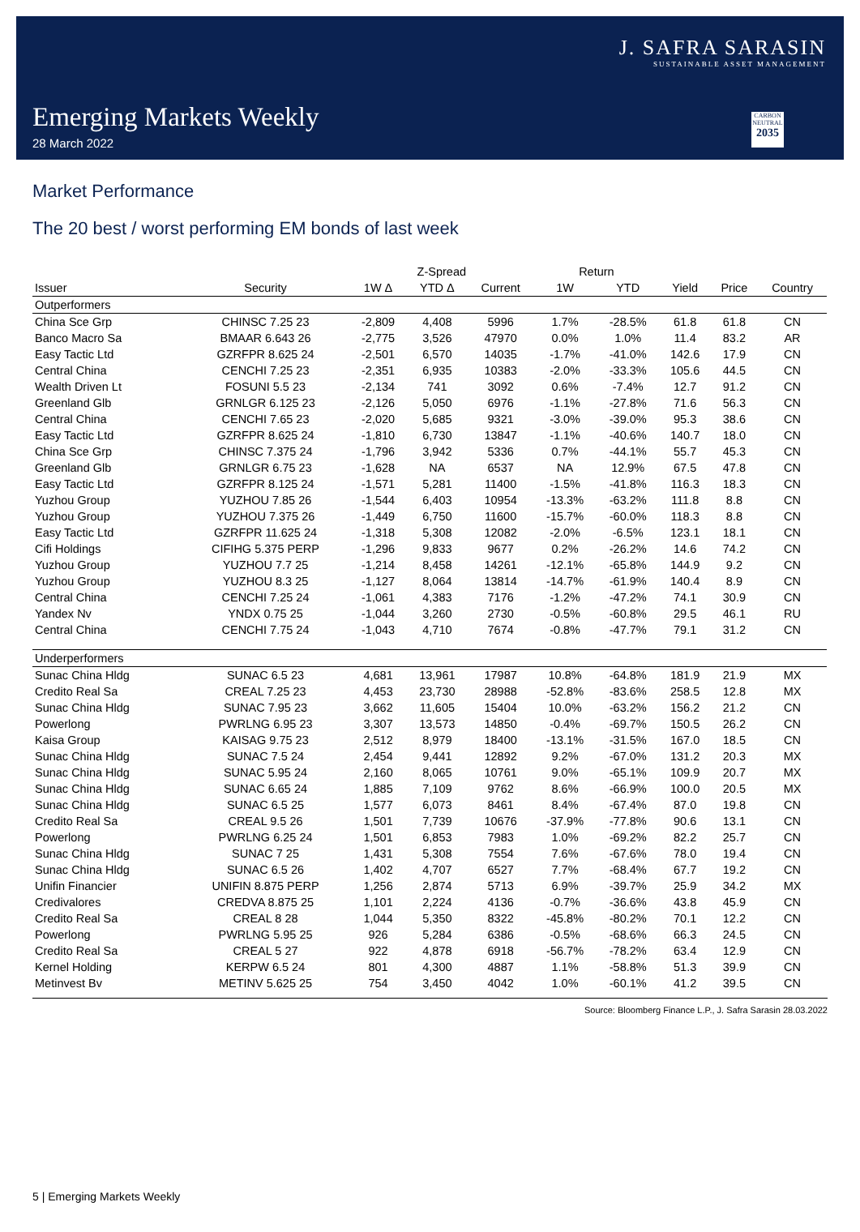J. SAFRA SARASIN
SUSTAINABLE ASSET MANAGEMENT
Emerging Markets Weekly
28 March 2022
CARBON NEUTRAL
2035
Market Performance
The 20 best / worst performing EM bonds of last week
| | | Z-Spread | | | Return | | | | |
| --- | --- | --- | --- | --- | --- | --- | --- | --- | --- |
| Issuer | Security | 1W Δ | YTD Δ | Current | 1W | YTD | Yield | Price | Country |
| Outperformers | | | | | | | | | |
| China Sce Grp | CHINSC 7.25 23 | -2,809 | 4,408 | 5996 | 1.7% | -28.5% | 61.8 | 61.8 | CN |
| Banco Macro Sa | BMAAR 6.643 26 | -2,775 | 3,526 | 47970 | 0.0% | 1.0% | 11.4 | 83.2 | AR |
| Easy Tactic Ltd | GZRFPR 8.625 24 | -2,501 | 6,570 | 14035 | -1.7% | -41.0% | 142.6 | 17.9 | CN |
| Central China | CENCHI 7.25 23 | -2,351 | 6,935 | 10383 | -2.0% | -33.3% | 105.6 | 44.5 | CN |
| Wealth Driven Lt | FOSUNI 5.5 23 | -2,134 | 741 | 3092 | 0.6% | -7.4% | 12.7 | 91.2 | CN |
| Greenland Glb | GRNLGR 6.125 23 | -2,126 | 5,050 | 6976 | -1.1% | -27.8% | 71.6 | 56.3 | CN |
| Central China | CENCHI 7.65 23 | -2,020 | 5,685 | 9321 | -3.0% | -39.0% | 95.3 | 38.6 | CN |
| Easy Tactic Ltd | GZRFPR 8.625 24 | -1,810 | 6,730 | 13847 | -1.1% | -40.6% | 140.7 | 18.0 | CN |
| China Sce Grp | CHINSC 7.375 24 | -1,796 | 3,942 | 5336 | 0.7% | -44.1% | 55.7 | 45.3 | CN |
| Greenland Glb | GRNLGR 6.75 23 | -1,628 | NA | 6537 | NA | 12.9% | 67.5 | 47.8 | CN |
| Easy Tactic Ltd | GZRFPR 8.125 24 | -1,571 | 5,281 | 11400 | -1.5% | -41.8% | 116.3 | 18.3 | CN |
| Yuzhou Group | YUZHOU 7.85 26 | -1,544 | 6,403 | 10954 | -13.3% | -63.2% | 111.8 | 8.8 | CN |
| Yuzhou Group | YUZHOU 7.375 26 | -1,449 | 6,750 | 11600 | -15.7% | -60.0% | 118.3 | 8.8 | CN |
| Easy Tactic Ltd | GZRFPR 11.625 24 | -1,318 | 5,308 | 12082 | -2.0% | -6.5% | 123.1 | 18.1 | CN |
| Cifi Holdings | CIFIHG 5.375 PERP | -1,296 | 9,833 | 9677 | 0.2% | -26.2% | 14.6 | 74.2 | CN |
| Yuzhou Group | YUZHOU 7.7 25 | -1,214 | 8,458 | 14261 | -12.1% | -65.8% | 144.9 | 9.2 | CN |
| Yuzhou Group | YUZHOU 8.3 25 | -1,127 | 8,064 | 13814 | -14.7% | -61.9% | 140.4 | 8.9 | CN |
| Central China | CENCHI 7.25 24 | -1,061 | 4,383 | 7176 | -1.2% | -47.2% | 74.1 | 30.9 | CN |
| Yandex Nv | YNDX 0.75 25 | -1,044 | 3,260 | 2730 | -0.5% | -60.8% | 29.5 | 46.1 | RU |
| Central China | CENCHI 7.75 24 | -1,043 | 4,710 | 7674 | -0.8% | -47.7% | 79.1 | 31.2 | CN |
| Underperformers | | | | | | | | | |
| Sunac China Hldg | SUNAC 6.5 23 | 4,681 | 13,961 | 17987 | 10.8% | -64.8% | 181.9 | 21.9 | MX |
| Credito Real Sa | CREAL 7.25 23 | 4,453 | 23,730 | 28988 | -52.8% | -83.6% | 258.5 | 12.8 | MX |
| Sunac China Hldg | SUNAC 7.95 23 | 3,662 | 11,605 | 15404 | 10.0% | -63.2% | 156.2 | 21.2 | CN |
| Powerlong | PWRLNG 6.95 23 | 3,307 | 13,573 | 14850 | -0.4% | -69.7% | 150.5 | 26.2 | CN |
| Kaisa Group | KAISAG 9.75 23 | 2,512 | 8,979 | 18400 | -13.1% | -31.5% | 167.0 | 18.5 | CN |
| Sunac China Hldg | SUNAC 7.5 24 | 2,454 | 9,441 | 12892 | 9.2% | -67.0% | 131.2 | 20.3 | MX |
| Sunac China Hldg | SUNAC 5.95 24 | 2,160 | 8,065 | 10761 | 9.0% | -65.1% | 109.9 | 20.7 | MX |
| Sunac China Hldg | SUNAC 6.65 24 | 1,885 | 7,109 | 9762 | 8.6% | -66.9% | 100.0 | 20.5 | MX |
| Sunac China Hldg | SUNAC 6.5 25 | 1,577 | 6,073 | 8461 | 8.4% | -67.4% | 87.0 | 19.8 | CN |
| Credito Real Sa | CREAL 9.5 26 | 1,501 | 7,739 | 10676 | -37.9% | -77.8% | 90.6 | 13.1 | CN |
| Powerlong | PWRLNG 6.25 24 | 1,501 | 6,853 | 7983 | 1.0% | -69.2% | 82.2 | 25.7 | CN |
| Sunac China Hldg | SUNAC 7 25 | 1,431 | 5,308 | 7554 | 7.6% | -67.6% | 78.0 | 19.4 | CN |
| Sunac China Hldg | SUNAC 6.5 26 | 1,402 | 4,707 | 6527 | 7.7% | -68.4% | 67.7 | 19.2 | CN |
| Unifin Financier | UNIFIN 8.875 PERP | 1,256 | 2,874 | 5713 | 6.9% | -39.7% | 25.9 | 34.2 | MX |
| Credivalores | CREDVA 8.875 25 | 1,101 | 2,224 | 4136 | -0.7% | -36.6% | 43.8 | 45.9 | CN |
| Credito Real Sa | CREAL 8 28 | 1,044 | 5,350 | 8322 | -45.8% | -80.2% | 70.1 | 12.2 | CN |
| Powerlong | PWRLNG 5.95 25 | 926 | 5,284 | 6386 | -0.5% | -68.6% | 66.3 | 24.5 | CN |
| Credito Real Sa | CREAL 5 27 | 922 | 4,878 | 6918 | -56.7% | -78.2% | 63.4 | 12.9 | CN |
| Kernel Holding | KERPW 6.5 24 | 801 | 4,300 | 4887 | 1.1% | -58.8% | 51.3 | 39.9 | CN |
| Metinvest Bv | METINV 5.625 25 | 754 | 3,450 | 4042 | 1.0% | -60.1% | 41.2 | 39.5 | CN |
Source: Bloomberg Finance L.P., J. Safra Sarasin 28.03.2022
5 | Emerging Markets Weekly